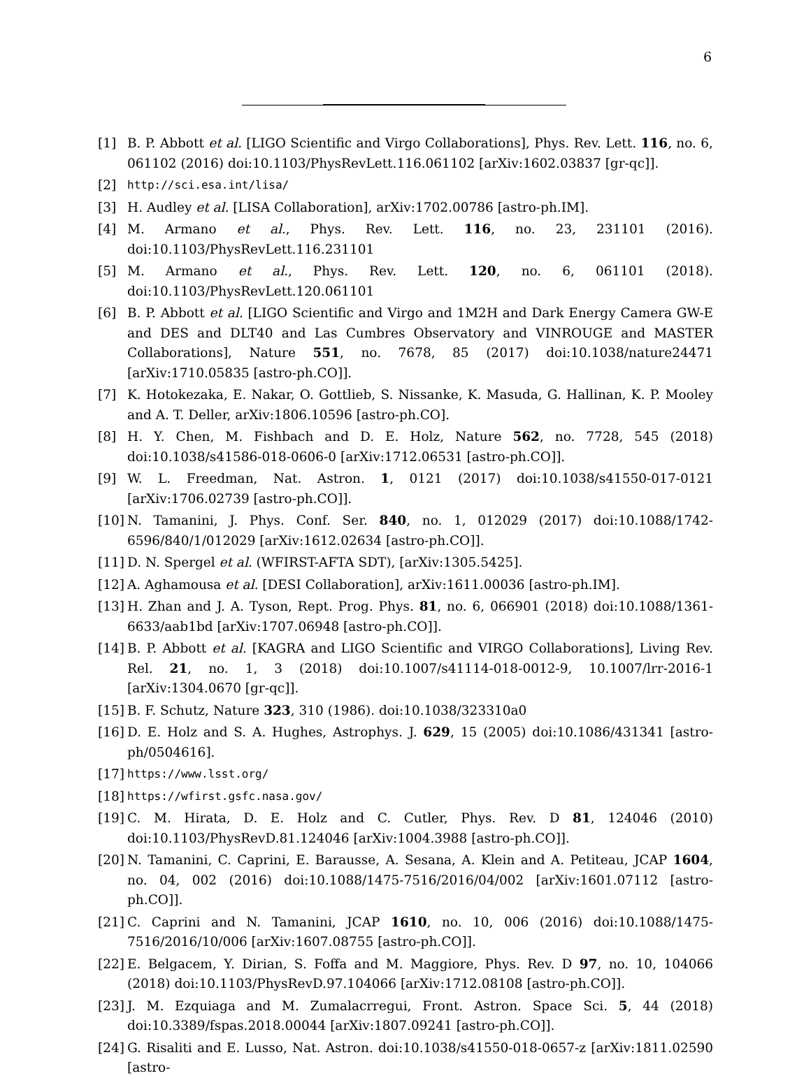6
[1] B. P. Abbott et al. [LIGO Scientific and Virgo Collaborations], Phys. Rev. Lett. 116, no. 6, 061102 (2016) doi:10.1103/PhysRevLett.116.061102 [arXiv:1602.03837 [gr-qc]].
[2] http://sci.esa.int/lisa/
[3] H. Audley et al. [LISA Collaboration], arXiv:1702.00786 [astro-ph.IM].
[4] M. Armano et al., Phys. Rev. Lett. 116, no. 23, 231101 (2016). doi:10.1103/PhysRevLett.116.231101
[5] M. Armano et al., Phys. Rev. Lett. 120, no. 6, 061101 (2018). doi:10.1103/PhysRevLett.120.061101
[6] B. P. Abbott et al. [LIGO Scientific and Virgo and 1M2H and Dark Energy Camera GW-E and DES and DLT40 and Las Cumbres Observatory and VINROUGE and MASTER Collaborations], Nature 551, no. 7678, 85 (2017) doi:10.1038/nature24471 [arXiv:1710.05835 [astro-ph.CO]].
[7] K. Hotokezaka, E. Nakar, O. Gottlieb, S. Nissanke, K. Masuda, G. Hallinan, K. P. Mooley and A. T. Deller, arXiv:1806.10596 [astro-ph.CO].
[8] H. Y. Chen, M. Fishbach and D. E. Holz, Nature 562, no. 7728, 545 (2018) doi:10.1038/s41586-018-0606-0 [arXiv:1712.06531 [astro-ph.CO]].
[9] W. L. Freedman, Nat. Astron. 1, 0121 (2017) doi:10.1038/s41550-017-0121 [arXiv:1706.02739 [astro-ph.CO]].
[10] N. Tamanini, J. Phys. Conf. Ser. 840, no. 1, 012029 (2017) doi:10.1088/1742-6596/840/1/012029 [arXiv:1612.02634 [astro-ph.CO]].
[11] D. N. Spergel et al. (WFIRST-AFTA SDT), [arXiv:1305.5425].
[12] A. Aghamousa et al. [DESI Collaboration], arXiv:1611.00036 [astro-ph.IM].
[13] H. Zhan and J. A. Tyson, Rept. Prog. Phys. 81, no. 6, 066901 (2018) doi:10.1088/1361-6633/aab1bd [arXiv:1707.06948 [astro-ph.CO]].
[14] B. P. Abbott et al. [KAGRA and LIGO Scientific and VIRGO Collaborations], Living Rev. Rel. 21, no. 1, 3 (2018) doi:10.1007/s41114-018-0012-9, 10.1007/lrr-2016-1 [arXiv:1304.0670 [gr-qc]].
[15] B. F. Schutz, Nature 323, 310 (1986). doi:10.1038/323310a0
[16] D. E. Holz and S. A. Hughes, Astrophys. J. 629, 15 (2005) doi:10.1086/431341 [astro-ph/0504616].
[17] https://www.lsst.org/
[18] https://wfirst.gsfc.nasa.gov/
[19] C. M. Hirata, D. E. Holz and C. Cutler, Phys. Rev. D 81, 124046 (2010) doi:10.1103/PhysRevD.81.124046 [arXiv:1004.3988 [astro-ph.CO]].
[20] N. Tamanini, C. Caprini, E. Barausse, A. Sesana, A. Klein and A. Petiteau, JCAP 1604, no. 04, 002 (2016) doi:10.1088/1475-7516/2016/04/002 [arXiv:1601.07112 [astro-ph.CO]].
[21] C. Caprini and N. Tamanini, JCAP 1610, no. 10, 006 (2016) doi:10.1088/1475-7516/2016/10/006 [arXiv:1607.08755 [astro-ph.CO]].
[22] E. Belgacem, Y. Dirian, S. Foffa and M. Maggiore, Phys. Rev. D 97, no. 10, 104066 (2018) doi:10.1103/PhysRevD.97.104066 [arXiv:1712.08108 [astro-ph.CO]].
[23] J. M. Ezquiaga and M. Zumalacrregui, Front. Astron. Space Sci. 5, 44 (2018) doi:10.3389/fspas.2018.00044 [arXiv:1807.09241 [astro-ph.CO]].
[24] G. Risaliti and E. Lusso, Nat. Astron. doi:10.1038/s41550-018-0657-z [arXiv:1811.02590 [astro-